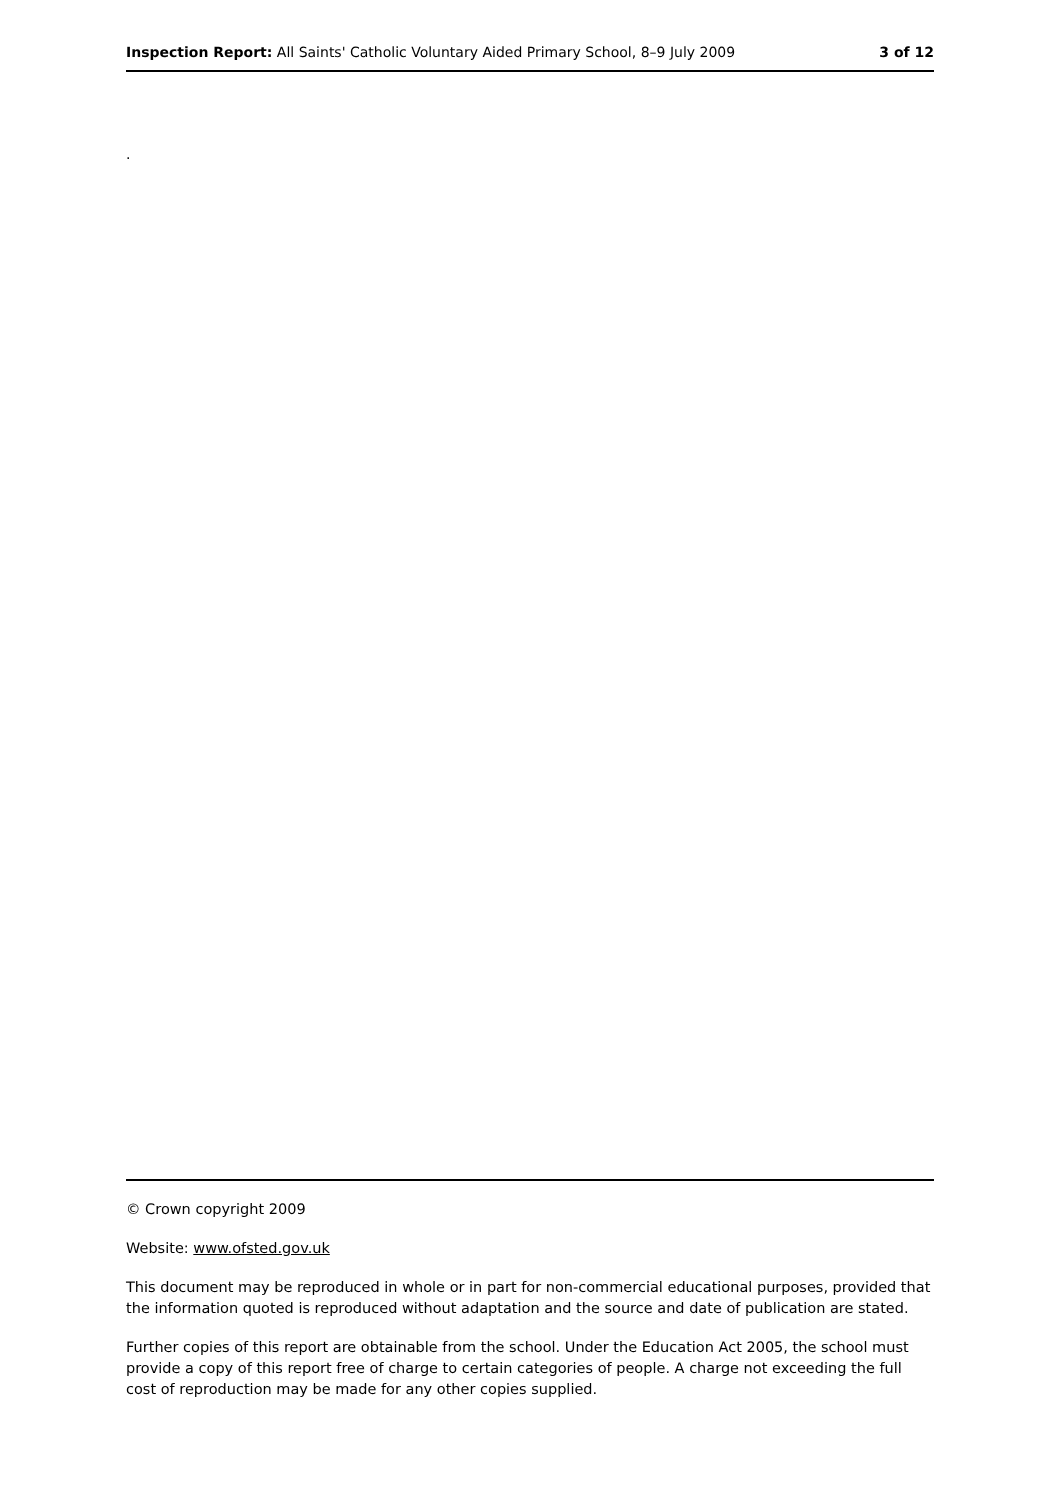Inspection Report: All Saints' Catholic Voluntary Aided Primary School, 8–9 July 2009 3 of 12
.
© Crown copyright 2009
Website: www.ofsted.gov.uk
This document may be reproduced in whole or in part for non-commercial educational purposes, provided that the information quoted is reproduced without adaptation and the source and date of publication are stated.
Further copies of this report are obtainable from the school. Under the Education Act 2005, the school must provide a copy of this report free of charge to certain categories of people. A charge not exceeding the full cost of reproduction may be made for any other copies supplied.